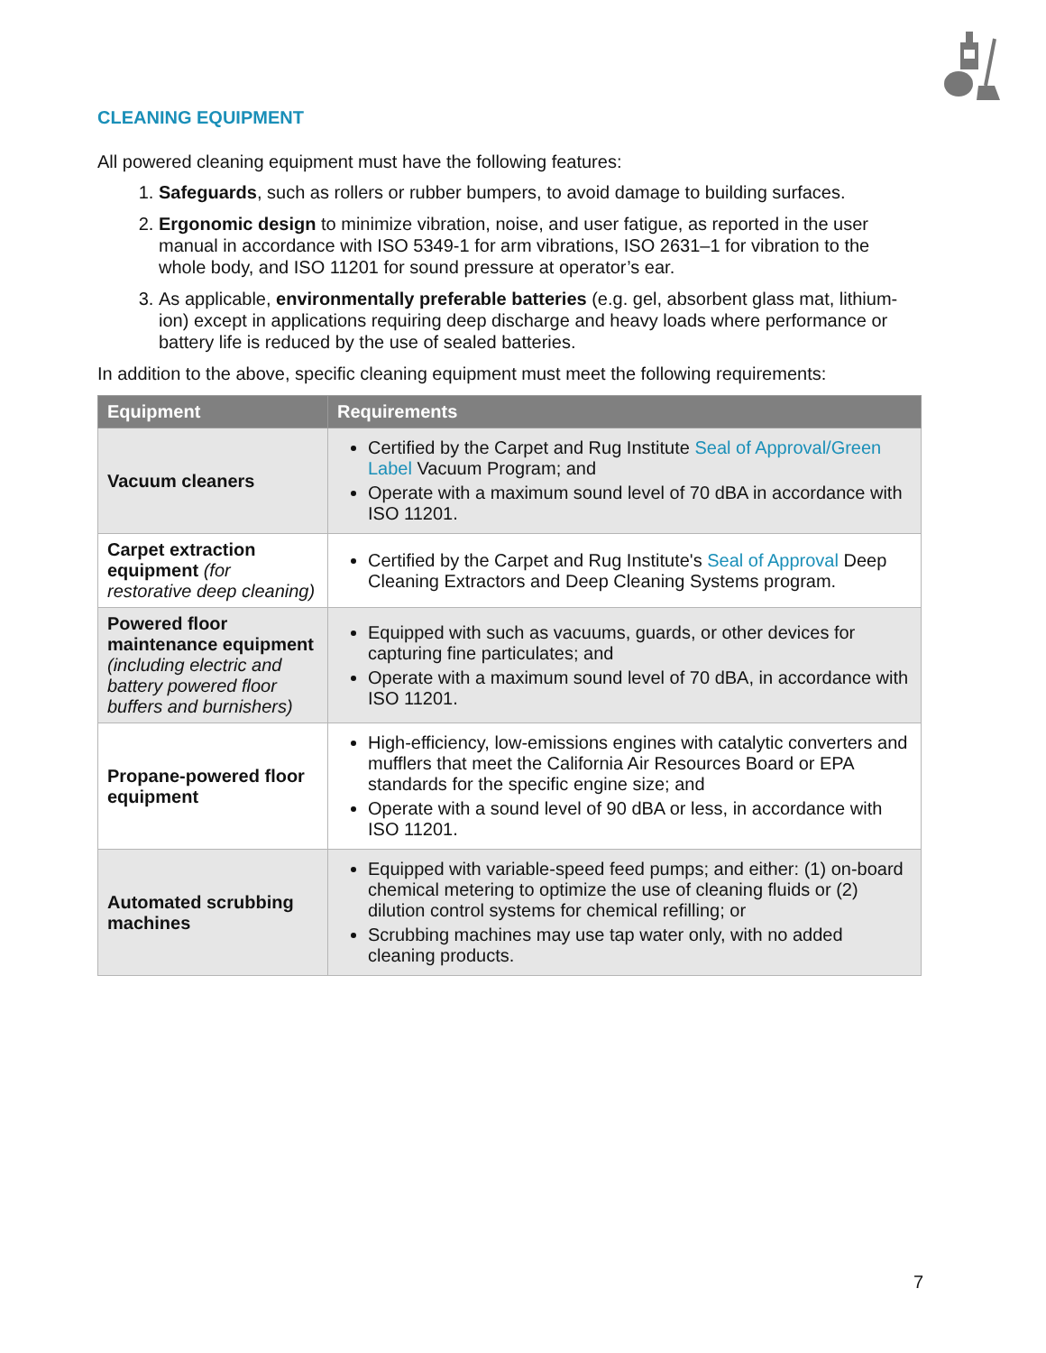CLEANING EQUIPMENT
All powered cleaning equipment must have the following features:
1. Safeguards, such as rollers or rubber bumpers, to avoid damage to building surfaces.
2. Ergonomic design to minimize vibration, noise, and user fatigue, as reported in the user manual in accordance with ISO 5349-1 for arm vibrations, ISO 2631–1 for vibration to the whole body, and ISO 11201 for sound pressure at operator’s ear.
3. As applicable, environmentally preferable batteries (e.g. gel, absorbent glass mat, lithium-ion) except in applications requiring deep discharge and heavy loads where performance or battery life is reduced by the use of sealed batteries.
In addition to the above, specific cleaning equipment must meet the following requirements:
| Equipment | Requirements |
| --- | --- |
| Vacuum cleaners | Certified by the Carpet and Rug Institute Seal of Approval/Green Label Vacuum Program; and Operate with a maximum sound level of 70 dBA in accordance with ISO 11201. |
| Carpet extraction equipment (for restorative deep cleaning) | Certified by the Carpet and Rug Institute's Seal of Approval Deep Cleaning Extractors and Deep Cleaning Systems program. |
| Powered floor maintenance equipment (including electric and battery powered floor buffers and burnishers) | Equipped with such as vacuums, guards, or other devices for capturing fine particulates; and Operate with a maximum sound level of 70 dBA, in accordance with ISO 11201. |
| Propane-powered floor equipment | High-efficiency, low-emissions engines with catalytic converters and mufflers that meet the California Air Resources Board or EPA standards for the specific engine size; and Operate with a sound level of 90 dBA or less, in accordance with ISO 11201. |
| Automated scrubbing machines | Equipped with variable-speed feed pumps; and either: (1) on-board chemical metering to optimize the use of cleaning fluids or (2) dilution control systems for chemical refilling; or Scrubbing machines may use tap water only, with no added cleaning products. |
7